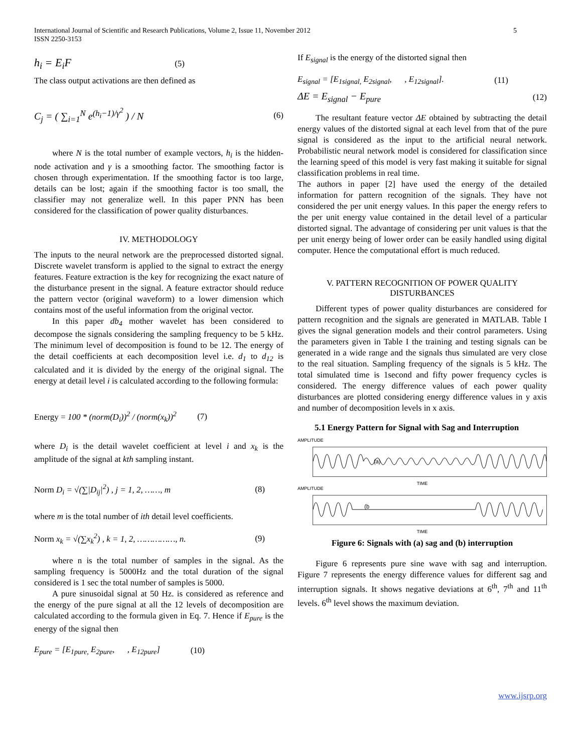International Journal of Scientific and Research Publications, Volume 2, Issue 11, November 2012
ISSN 2250-3153
5
h<sub>i</sub> = E<sub>i</sub>F (5)
The class output activations are then defined as
C<sub>j</sub> = ( ∑<sub>i=1</sub><sup>N</sup> e<sup>(h<sub>i</sub>−1)/γ<sup>2</sup></sup> ) / N (6)
where N is the total number of example vectors, h<sub>i</sub> is the hidden-node activation and γ is a smoothing factor. The smoothing factor is chosen through experimentation. If the smoothing factor is too large, details can be lost; again if the smoothing factor is too small, the classifier may not generalize well. In this paper PNN has been considered for the classification of power quality disturbances.
IV. METHODOLOGY
The inputs to the neural network are the preprocessed distorted signal. Discrete wavelet transform is applied to the signal to extract the energy features. Feature extraction is the key for recognizing the exact nature of the disturbance present in the signal. A feature extractor should reduce the pattern vector (original waveform) to a lower dimension which contains most of the useful information from the original vector.
In this paper db<sub>4</sub> mother wavelet has been considered to decompose the signals considering the sampling frequency to be 5 kHz. The minimum level of decomposition is found to be 12. The energy of the detail coefficients at each decomposition level i.e. d<sub>1</sub> to d<sub>12</sub> is calculated and it is divided by the energy of the original signal. The energy at detail level i is calculated according to the following formula:
Energy = 100 * (norm(D<sub>i</sub>))<sup>2</sup> / (norm(x<sub>k</sub>))<sup>2</sup> (7)
where D<sub>i</sub> is the detail wavelet coefficient at level i and x<sub>k</sub> is the amplitude of the signal at kth sampling instant.
Norm D<sub>i</sub> = √(∑|D<sub>ij</sub>|<sup>2</sup>) , j = 1, 2, ……, m (8)
where m is the total number of ith detail level coefficients.
Norm x<sub>k</sub> = √(∑x<sub>k</sub><sup>2</sup>) , k = 1, 2, ……………, n. (9)
where n is the total number of samples in the signal. As the sampling frequency is 5000Hz and the total duration of the signal considered is 1 sec the total number of samples is 5000.
A pure sinusoidal signal at 50 Hz. is considered as reference and the energy of the pure signal at all the 12 levels of decomposition are calculated according to the formula given in Eq. 7. Hence if E<sub>pure</sub> is the energy of the signal then
E<sub>pure</sub> = [E<sub>1pure,</sub> E<sub>2pure</sub>, , E<sub>12pure</sub>] (10)
If E<sub>signal</sub> is the energy of the distorted signal then
E<sub>signal</sub> = [E<sub>1signal,</sub> E<sub>2signal</sub>, , E<sub>12signal</sub>]. (11)
ΔE = E<sub>signal</sub> − E<sub>pure</sub> (12)
The resultant feature vector ΔE obtained by subtracting the detail energy values of the distorted signal at each level from that of the pure signal is considered as the input to the artificial neural network. Probabilistic neural network model is considered for classification since the learning speed of this model is very fast making it suitable for signal classification problems in real time.
The authors in paper [2] have used the energy of the detailed information for pattern recognition of the signals. They have not considered the per unit energy values. In this paper the energy refers to the per unit energy value contained in the detail level of a particular distorted signal. The advantage of considering per unit values is that the per unit energy being of lower order can be easily handled using digital computer. Hence the computational effort is much reduced.
V. PATTERN RECOGNITION OF POWER QUALITY DISTURBANCES
Different types of power quality disturbances are considered for pattern recognition and the signals are generated in MATLAB. Table I gives the signal generation models and their control parameters. Using the parameters given in Table I the training and testing signals can be generated in a wide range and the signals thus simulated are very close to the real situation. Sampling frequency of the signals is 5 kHz. The total simulated time is 1second and fifty power frequency cycles is considered. The energy difference values of each power quality disturbances are plotted considering energy difference values in y axis and number of decomposition levels in x axis.
5.1 Energy Pattern for Signal with Sag and Interruption
AMPLITUDE
(a)
TIME
AMPLITUDE
(b
TIME
Figure 6: Signals with (a) sag and (b) interruption
Figure 6 represents pure sine wave with sag and interruption. Figure 7 represents the energy difference values for different sag and interruption signals. It shows negative deviations at 6<sup>th</sup>, 7<sup>th</sup> and 11<sup>th</sup> levels. 6<sup>th</sup> level shows the maximum deviation.
www.ijsrp.org